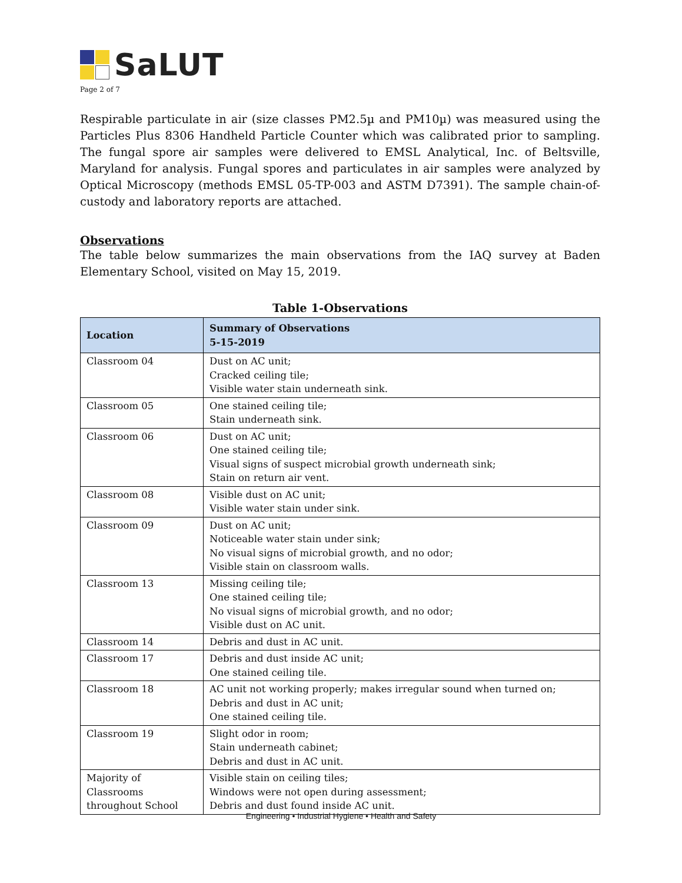SaLUT
Page 2 of 7
Respirable particulate in air (size classes PM2.5µ and PM10µ) was measured using the Particles Plus 8306 Handheld Particle Counter which was calibrated prior to sampling. The fungal spore air samples were delivered to EMSL Analytical, Inc. of Beltsville, Maryland for analysis. Fungal spores and particulates in air samples were analyzed by Optical Microscopy (methods EMSL 05-TP-003 and ASTM D7391). The sample chain-of-custody and laboratory reports are attached.
Observations
The table below summarizes the main observations from the IAQ survey at Baden Elementary School, visited on May 15, 2019.
Table 1-Observations
| Location | Summary of Observations 5-15-2019 |
| --- | --- |
| Classroom 04 | Dust on AC unit; Cracked ceiling tile; Visible water stain underneath sink. |
| Classroom 05 | One stained ceiling tile; Stain underneath sink. |
| Classroom 06 | Dust on AC unit; One stained ceiling tile; Visual signs of suspect microbial growth underneath sink; Stain on return air vent. |
| Classroom 08 | Visible dust on AC unit; Visible water stain under sink. |
| Classroom 09 | Dust on AC unit; Noticeable water stain under sink; No visual signs of microbial growth, and no odor; Visible stain on classroom walls. |
| Classroom 13 | Missing ceiling tile; One stained ceiling tile; No visual signs of microbial growth, and no odor; Visible dust on AC unit. |
| Classroom 14 | Debris and dust in AC unit. |
| Classroom 17 | Debris and dust inside AC unit; One stained ceiling tile. |
| Classroom 18 | AC unit not working properly; makes irregular sound when turned on; Debris and dust in AC unit; One stained ceiling tile. |
| Classroom 19 | Slight odor in room; Stain underneath cabinet; Debris and dust in AC unit. |
| Majority of Classrooms throughout School | Visible stain on ceiling tiles; Windows were not open during assessment; Debris and dust found inside AC unit. |
Engineering • Industrial Hygiene • Health and Safety